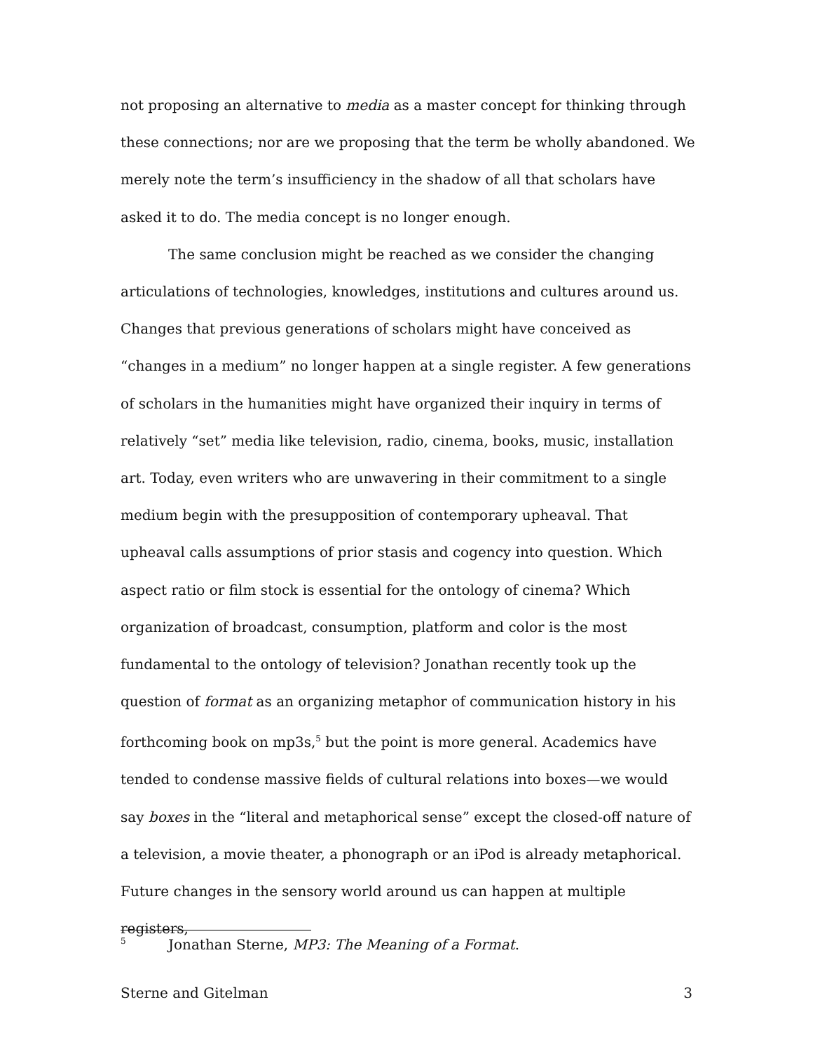not proposing an alternative to media as a master concept for thinking through these connections; nor are we proposing that the term be wholly abandoned. We merely note the term’s insufficiency in the shadow of all that scholars have asked it to do. The media concept is no longer enough.
The same conclusion might be reached as we consider the changing articulations of technologies, knowledges, institutions and cultures around us. Changes that previous generations of scholars might have conceived as “changes in a medium” no longer happen at a single register. A few generations of scholars in the humanities might have organized their inquiry in terms of relatively “set” media like television, radio, cinema, books, music, installation art. Today, even writers who are unwavering in their commitment to a single medium begin with the presupposition of contemporary upheaval. That upheaval calls assumptions of prior stasis and cogency into question. Which aspect ratio or film stock is essential for the ontology of cinema? Which organization of broadcast, consumption, platform and color is the most fundamental to the ontology of television? Jonathan recently took up the question of format as an organizing metaphor of communication history in his forthcoming book on mp3s,<sup>5</sup> but the point is more general. Academics have tended to condense massive fields of cultural relations into boxes—we would say boxes in the “literal and metaphorical sense” except the closed-off nature of a television, a movie theater, a phonograph or an iPod is already metaphorical. Future changes in the sensory world around us can happen at multiple registers,
<sup>5</sup> Jonathan Sterne, MP3: The Meaning of a Format.
Sterne and Gitelman 3